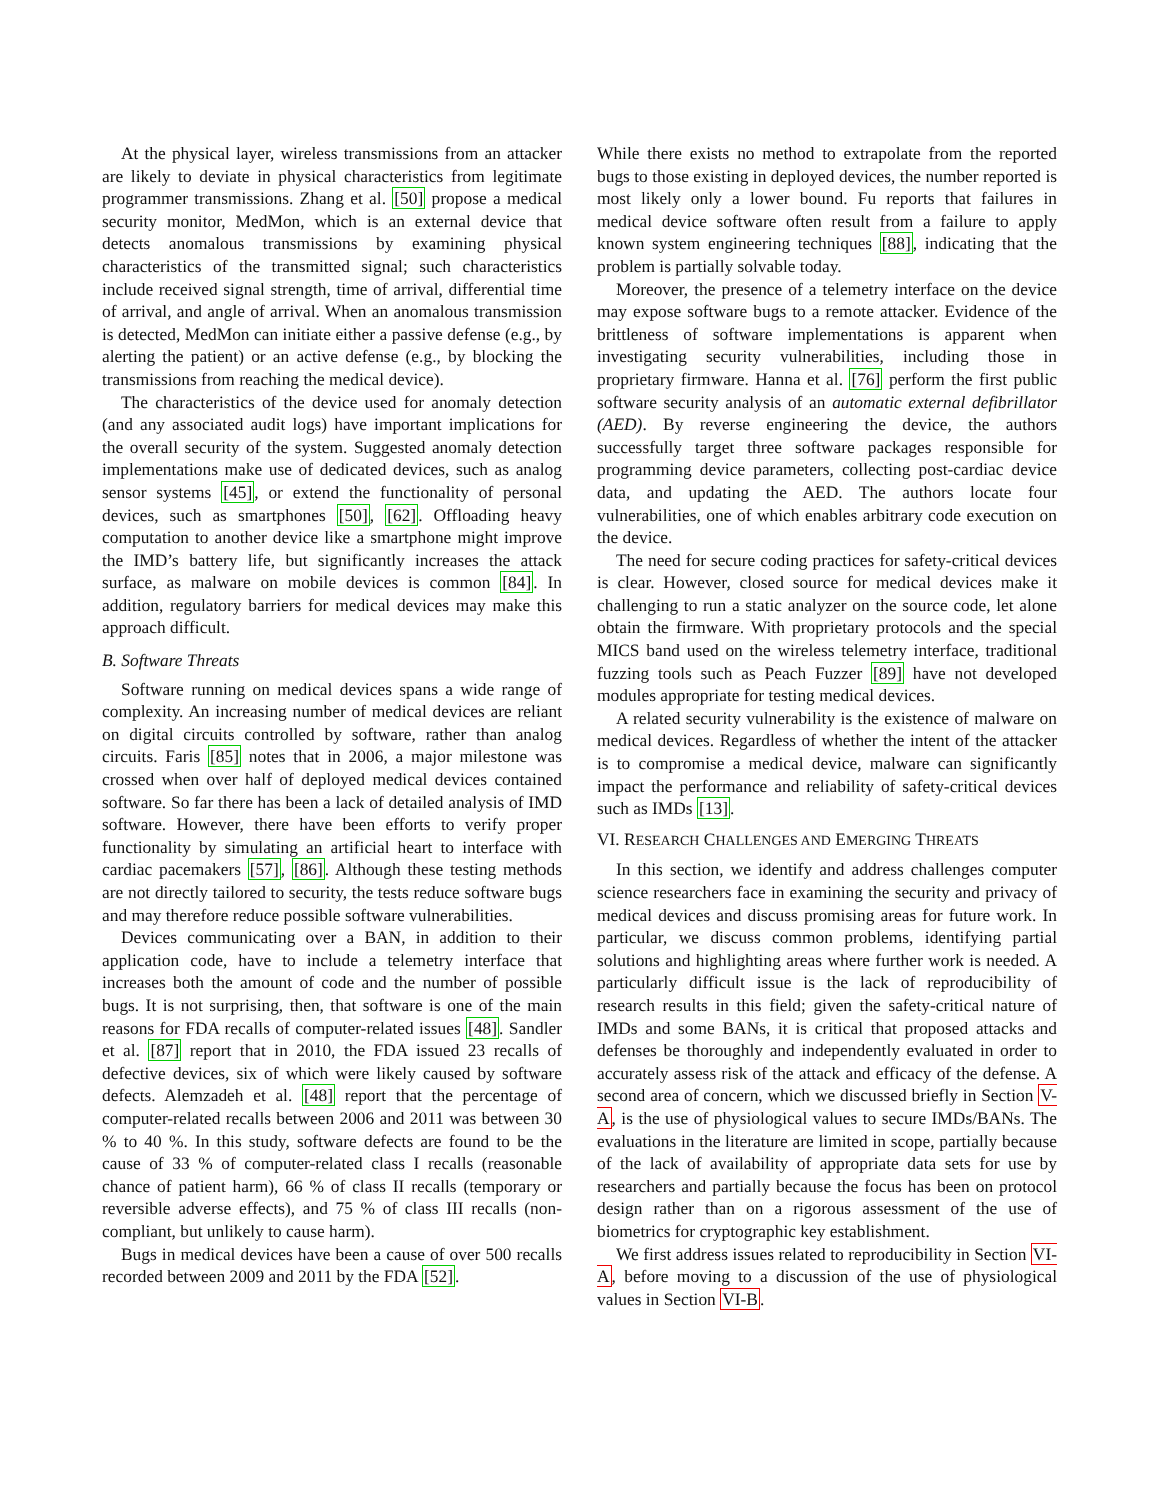At the physical layer, wireless transmissions from an attacker are likely to deviate in physical characteristics from legitimate programmer transmissions. Zhang et al. [50] propose a medical security monitor, MedMon, which is an external device that detects anomalous transmissions by examining physical characteristics of the transmitted signal; such characteristics include received signal strength, time of arrival, differential time of arrival, and angle of arrival. When an anomalous transmission is detected, MedMon can initiate either a passive defense (e.g., by alerting the patient) or an active defense (e.g., by blocking the transmissions from reaching the medical device).
The characteristics of the device used for anomaly detection (and any associated audit logs) have important implications for the overall security of the system. Suggested anomaly detection implementations make use of dedicated devices, such as analog sensor systems [45], or extend the functionality of personal devices, such as smartphones [50], [62]. Offloading heavy computation to another device like a smartphone might improve the IMD’s battery life, but significantly increases the attack surface, as malware on mobile devices is common [84]. In addition, regulatory barriers for medical devices may make this approach difficult.
B. Software Threats
Software running on medical devices spans a wide range of complexity. An increasing number of medical devices are reliant on digital circuits controlled by software, rather than analog circuits. Faris [85] notes that in 2006, a major milestone was crossed when over half of deployed medical devices contained software. So far there has been a lack of detailed analysis of IMD software. However, there have been efforts to verify proper functionality by simulating an artificial heart to interface with cardiac pacemakers [57], [86]. Although these testing methods are not directly tailored to security, the tests reduce software bugs and may therefore reduce possible software vulnerabilities.
Devices communicating over a BAN, in addition to their application code, have to include a telemetry interface that increases both the amount of code and the number of possible bugs. It is not surprising, then, that software is one of the main reasons for FDA recalls of computer-related issues [48]. Sandler et al. [87] report that in 2010, the FDA issued 23 recalls of defective devices, six of which were likely caused by software defects. Alemzadeh et al. [48] report that the percentage of computer-related recalls between 2006 and 2011 was between 30 % to 40 %. In this study, software defects are found to be the cause of 33 % of computer-related class I recalls (reasonable chance of patient harm), 66 % of class II recalls (temporary or reversible adverse effects), and 75 % of class III recalls (non-compliant, but unlikely to cause harm).
Bugs in medical devices have been a cause of over 500 recalls recorded between 2009 and 2011 by the FDA [52].
While there exists no method to extrapolate from the reported bugs to those existing in deployed devices, the number reported is most likely only a lower bound. Fu reports that failures in medical device software often result from a failure to apply known system engineering techniques [88], indicating that the problem is partially solvable today.
Moreover, the presence of a telemetry interface on the device may expose software bugs to a remote attacker. Evidence of the brittleness of software implementations is apparent when investigating security vulnerabilities, including those in proprietary firmware. Hanna et al. [76] perform the first public software security analysis of an automatic external defibrillator (AED). By reverse engineering the device, the authors successfully target three software packages responsible for programming device parameters, collecting post-cardiac device data, and updating the AED. The authors locate four vulnerabilities, one of which enables arbitrary code execution on the device.
The need for secure coding practices for safety-critical devices is clear. However, closed source for medical devices make it challenging to run a static analyzer on the source code, let alone obtain the firmware. With proprietary protocols and the special MICS band used on the wireless telemetry interface, traditional fuzzing tools such as Peach Fuzzer [89] have not developed modules appropriate for testing medical devices.
A related security vulnerability is the existence of malware on medical devices. Regardless of whether the intent of the attacker is to compromise a medical device, malware can significantly impact the performance and reliability of safety-critical devices such as IMDs [13].
VI. RESEARCH CHALLENGES AND EMERGING THREATS
In this section, we identify and address challenges computer science researchers face in examining the security and privacy of medical devices and discuss promising areas for future work. In particular, we discuss common problems, identifying partial solutions and highlighting areas where further work is needed. A particularly difficult issue is the lack of reproducibility of research results in this field; given the safety-critical nature of IMDs and some BANs, it is critical that proposed attacks and defenses be thoroughly and independently evaluated in order to accurately assess risk of the attack and efficacy of the defense. A second area of concern, which we discussed briefly in Section V-A, is the use of physiological values to secure IMDs/BANs. The evaluations in the literature are limited in scope, partially because of the lack of availability of appropriate data sets for use by researchers and partially because the focus has been on protocol design rather than on a rigorous assessment of the use of biometrics for cryptographic key establishment.
We first address issues related to reproducibility in Section VI-A, before moving to a discussion of the use of physiological values in Section VI-B.